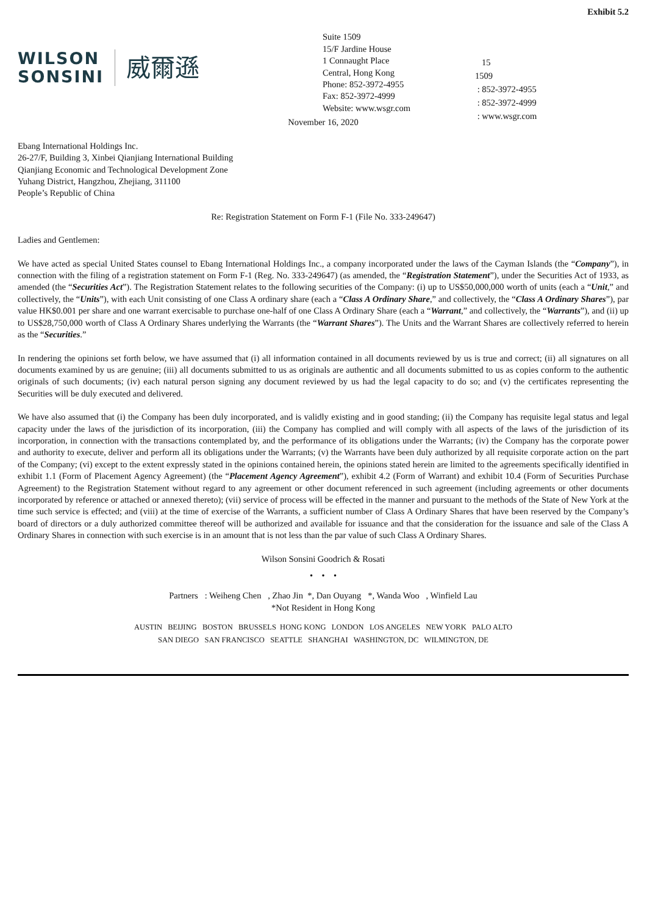Exhibit 5.2
WILSON
SONSINI
威爾遜
Suite 1509
15/F Jardine House
1 Connaught Place
Central, Hong Kong
Phone: 852-3972-4955
Fax: 852-3972-4999
Website: www.wsgr.com
15
1509
: 852-3972-4955
: 852-3972-4999
: www.wsgr.com
November 16, 2020
Ebang International Holdings Inc.
26-27/F, Building 3, Xinbei Qianjiang International Building
Qianjiang Economic and Technological Development Zone
Yuhang District, Hangzhou, Zhejiang, 311100
People’s Republic of China
Re: Registration Statement on Form F-1 (File No. 333-249647)
Ladies and Gentlemen:
We have acted as special United States counsel to Ebang International Holdings Inc., a company incorporated under the laws of the Cayman Islands (the “Company”), in connection with the filing of a registration statement on Form F-1 (Reg. No. 333-249647) (as amended, the “Registration Statement”), under the Securities Act of 1933, as amended (the “Securities Act”). The Registration Statement relates to the following securities of the Company: (i) up to US$50,000,000 worth of units (each a “Unit,” and collectively, the “Units”), with each Unit consisting of one Class A ordinary share (each a “Class A Ordinary Share,” and collectively, the “Class A Ordinary Shares”), par value HK$0.001 per share and one warrant exercisable to purchase one-half of one Class A Ordinary Share (each a “Warrant,” and collectively, the “Warrants”), and (ii) up to US$28,750,000 worth of Class A Ordinary Shares underlying the Warrants (the “Warrant Shares”). The Units and the Warrant Shares are collectively referred to herein as the “Securities.”
In rendering the opinions set forth below, we have assumed that (i) all information contained in all documents reviewed by us is true and correct; (ii) all signatures on all documents examined by us are genuine; (iii) all documents submitted to us as originals are authentic and all documents submitted to us as copies conform to the authentic originals of such documents; (iv) each natural person signing any document reviewed by us had the legal capacity to do so; and (v) the certificates representing the Securities will be duly executed and delivered.
We have also assumed that (i) the Company has been duly incorporated, and is validly existing and in good standing; (ii) the Company has requisite legal status and legal capacity under the laws of the jurisdiction of its incorporation, (iii) the Company has complied and will comply with all aspects of the laws of the jurisdiction of its incorporation, in connection with the transactions contemplated by, and the performance of its obligations under the Warrants; (iv) the Company has the corporate power and authority to execute, deliver and perform all its obligations under the Warrants; (v) the Warrants have been duly authorized by all requisite corporate action on the part of the Company; (vi) except to the extent expressly stated in the opinions contained herein, the opinions stated herein are limited to the agreements specifically identified in exhibit 1.1 (Form of Placement Agency Agreement) (the “Placement Agency Agreement”), exhibit 4.2 (Form of Warrant) and exhibit 10.4 (Form of Securities Purchase Agreement) to the Registration Statement without regard to any agreement or other document referenced in such agreement (including agreements or other documents incorporated by reference or attached or annexed thereto); (vii) service of process will be effected in the manner and pursuant to the methods of the State of New York at the time such service is effected; and (viii) at the time of exercise of the Warrants, a sufficient number of Class A Ordinary Shares that have been reserved by the Company’s board of directors or a duly authorized committee thereof will be authorized and available for issuance and that the consideration for the issuance and sale of the Class A Ordinary Shares in connection with such exercise is in an amount that is not less than the par value of such Class A Ordinary Shares.
Wilson Sonsini Goodrich & Rosati
• • •
Partners : Weiheng Chen , Zhao Jin *, Dan Ouyang *, Wanda Woo , Winfield Lau
*Not Resident in Hong Kong
AUSTIN BEIJING BOSTON BRUSSELS HONG KONG LONDON LOS ANGELES NEW YORK PALO ALTO
SAN DIEGO SAN FRANCISCO SEATTLE SHANGHAI WASHINGTON, DC WILMINGTON, DE